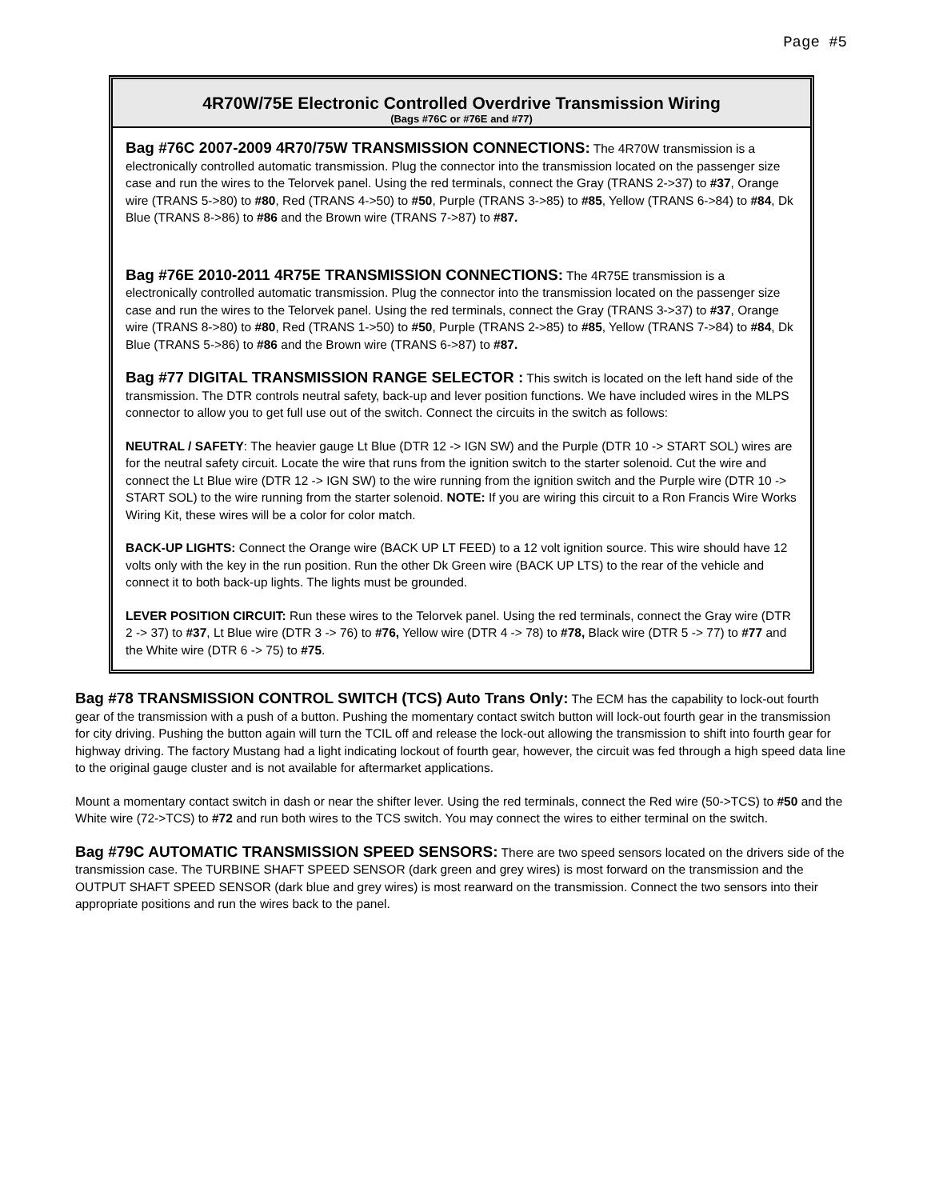Page #5
4R70W/75E Electronic Controlled Overdrive Transmission Wiring
(Bags #76C or #76E and #77)
Bag #76C 2007-2009 4R70/75W TRANSMISSION CONNECTIONS: The 4R70W transmission is a electronically controlled automatic transmission. Plug the connector into the transmission located on the passenger size case and run the wires to the Telorvek panel. Using the red terminals, connect the Gray (TRANS 2->37) to #37, Orange wire (TRANS 5->80) to #80, Red (TRANS 4->50) to #50, Purple (TRANS 3->85) to #85, Yellow (TRANS 6->84) to #84, Dk Blue (TRANS 8->86) to #86 and the Brown wire (TRANS 7->87) to #87.
Bag #76E 2010-2011 4R75E TRANSMISSION CONNECTIONS: The 4R75E transmission is a electronically controlled automatic transmission. Plug the connector into the transmission located on the passenger size case and run the wires to the Telorvek panel. Using the red terminals, connect the Gray (TRANS 3->37) to #37, Orange wire (TRANS 8->80) to #80, Red (TRANS 1->50) to #50, Purple (TRANS 2->85) to #85, Yellow (TRANS 7->84) to #84, Dk Blue (TRANS 5->86) to #86 and the Brown wire (TRANS 6->87) to #87.
Bag #77 DIGITAL TRANSMISSION RANGE SELECTOR : This switch is located on the left hand side of the transmission. The DTR controls neutral safety, back-up and lever position functions. We have included wires in the MLPS connector to allow you to get full use out of the switch. Connect the circuits in the switch as follows:
NEUTRAL / SAFETY: The heavier gauge Lt Blue (DTR 12 -> IGN SW) and the Purple (DTR 10 -> START SOL) wires are for the neutral safety circuit. Locate the wire that runs from the ignition switch to the starter solenoid. Cut the wire and connect the Lt Blue wire (DTR 12 -> IGN SW) to the wire running from the ignition switch and the Purple wire (DTR 10 -> START SOL) to the wire running from the starter solenoid. NOTE: If you are wiring this circuit to a Ron Francis Wire Works Wiring Kit, these wires will be a color for color match.
BACK-UP LIGHTS: Connect the Orange wire (BACK UP LT FEED) to a 12 volt ignition source. This wire should have 12 volts only with the key in the run position. Run the other Dk Green wire (BACK UP LTS) to the rear of the vehicle and connect it to both back-up lights. The lights must be grounded.
LEVER POSITION CIRCUIT: Run these wires to the Telorvek panel. Using the red terminals, connect the Gray wire (DTR 2 -> 37) to #37, Lt Blue wire (DTR 3 -> 76) to #76, Yellow wire (DTR 4 -> 78) to #78, Black wire (DTR 5 -> 77) to #77 and the White wire (DTR 6 -> 75) to #75.
Bag #78 TRANSMISSION CONTROL SWITCH (TCS) Auto Trans Only: The ECM has the capability to lock-out fourth gear of the transmission with a push of a button. Pushing the momentary contact switch button will lock-out fourth gear in the transmission for city driving. Pushing the button again will turn the TCIL off and release the lock-out allowing the transmission to shift into fourth gear for highway driving. The factory Mustang had a light indicating lockout of fourth gear, however, the circuit was fed through a high speed data line to the original gauge cluster and is not available for aftermarket applications.
Mount a momentary contact switch in dash or near the shifter lever. Using the red terminals, connect the Red wire (50->TCS) to #50 and the White wire (72->TCS) to #72 and run both wires to the TCS switch. You may connect the wires to either terminal on the switch.
Bag #79C AUTOMATIC TRANSMISSION SPEED SENSORS: There are two speed sensors located on the drivers side of the transmission case. The TURBINE SHAFT SPEED SENSOR (dark green and grey wires) is most forward on the transmission and the OUTPUT SHAFT SPEED SENSOR (dark blue and grey wires) is most rearward on the transmission. Connect the two sensors into their appropriate positions and run the wires back to the panel.